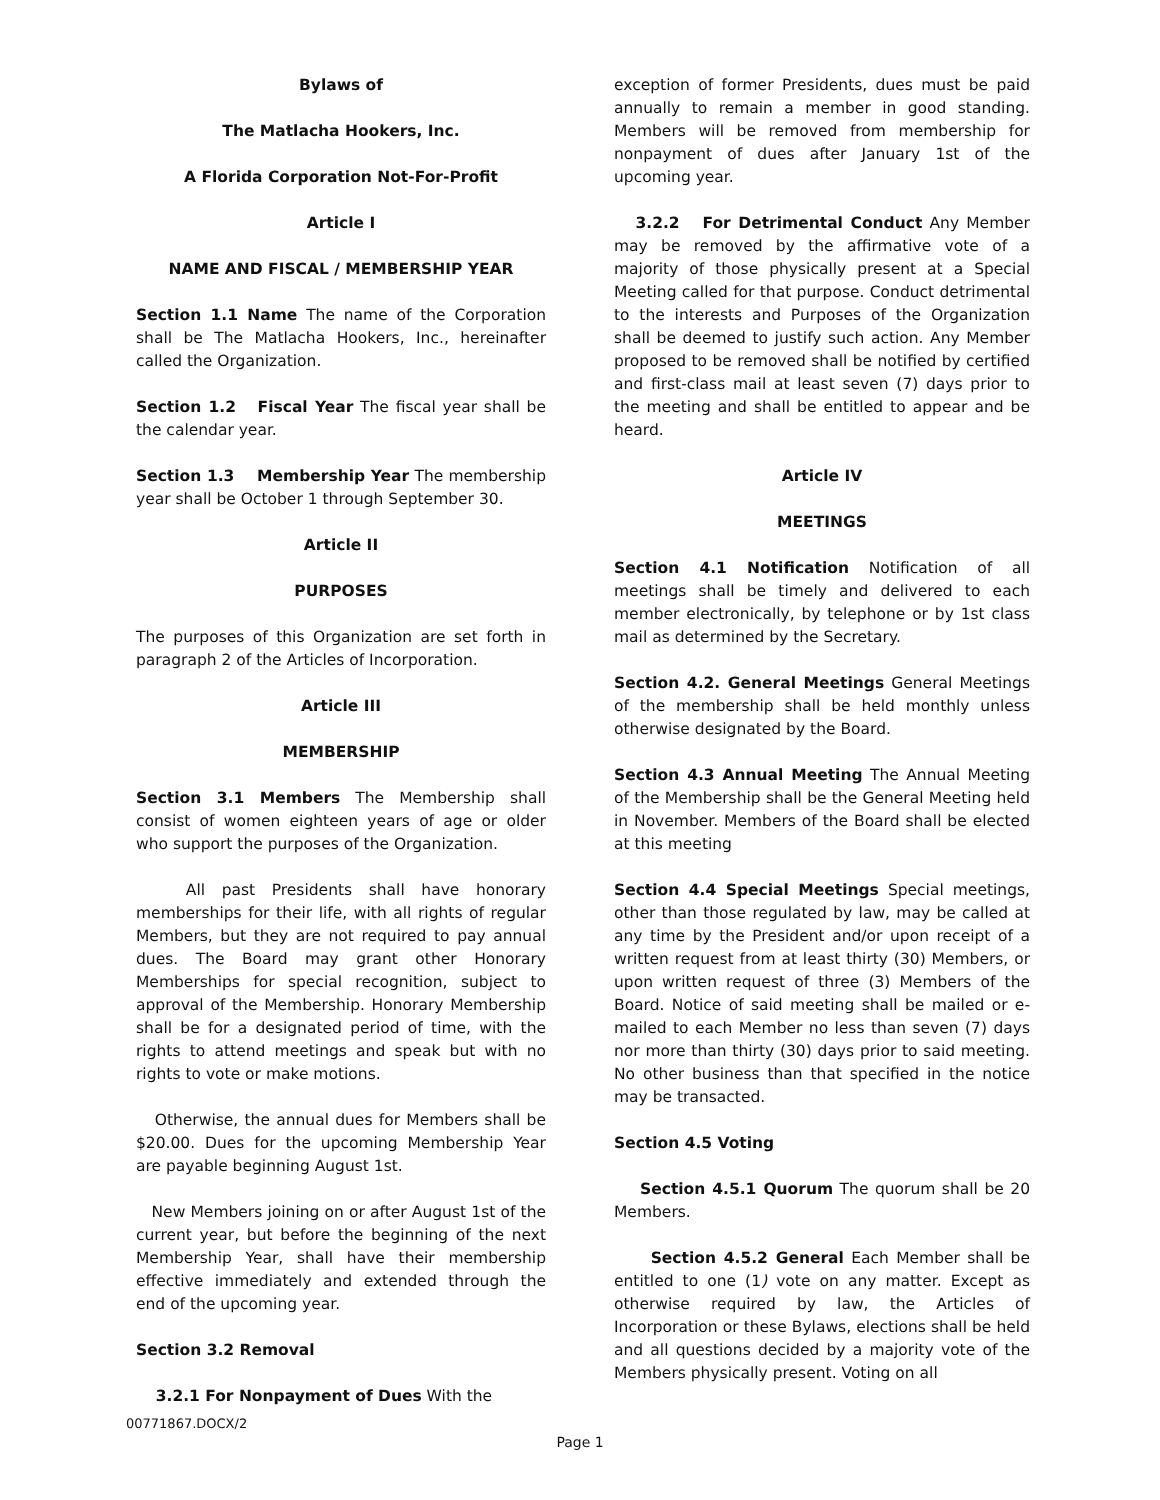Bylaws of
The Matlacha Hookers, Inc.
A Florida Corporation Not-For-Profit
Article I
NAME AND FISCAL / MEMBERSHIP YEAR
Section 1.1 Name The name of the Corporation shall be The Matlacha Hookers, Inc., hereinafter called the Organization.
Section 1.2 Fiscal Year The fiscal year shall be the calendar year.
Section 1.3 Membership Year The membership year shall be October 1 through September 30.
Article II
PURPOSES
The purposes of this Organization are set forth in paragraph 2 of the Articles of Incorporation.
Article III
MEMBERSHIP
Section 3.1 Members The Membership shall consist of women eighteen years of age or older who support the purposes of the Organization.
All past Presidents shall have honorary memberships for their life, with all rights of regular Members, but they are not required to pay annual dues. The Board may grant other Honorary Memberships for special recognition, subject to approval of the Membership. Honorary Membership shall be for a designated period of time, with the rights to attend meetings and speak but with no rights to vote or make motions.
Otherwise, the annual dues for Members shall be $20.00. Dues for the upcoming Membership Year are payable beginning August 1st.
New Members joining on or after August 1st of the current year, but before the beginning of the next Membership Year, shall have their membership effective immediately and extended through the end of the upcoming year.
Section 3.2 Removal
3.2.1 For Nonpayment of Dues With the
exception of former Presidents, dues must be paid annually to remain a member in good standing. Members will be removed from membership for nonpayment of dues after January 1st of the upcoming year.
3.2.2 For Detrimental Conduct Any Member may be removed by the affirmative vote of a majority of those physically present at a Special Meeting called for that purpose. Conduct detrimental to the interests and Purposes of the Organization shall be deemed to justify such action. Any Member proposed to be removed shall be notified by certified and first-class mail at least seven (7) days prior to the meeting and shall be entitled to appear and be heard.
Article IV
MEETINGS
Section 4.1 Notification Notification of all meetings shall be timely and delivered to each member electronically, by telephone or by 1st class mail as determined by the Secretary.
Section 4.2. General Meetings General Meetings of the membership shall be held monthly unless otherwise designated by the Board.
Section 4.3 Annual Meeting The Annual Meeting of the Membership shall be the General Meeting held in November. Members of the Board shall be elected at this meeting
Section 4.4 Special Meetings Special meetings, other than those regulated by law, may be called at any time by the President and/or upon receipt of a written request from at least thirty (30) Members, or upon written request of three (3) Members of the Board. Notice of said meeting shall be mailed or e-mailed to each Member no less than seven (7) days nor more than thirty (30) days prior to said meeting. No other business than that specified in the notice may be transacted.
Section 4.5 Voting
Section 4.5.1 Quorum The quorum shall be 20 Members.
Section 4.5.2 General Each Member shall be entitled to one (1) vote on any matter. Except as otherwise required by law, the Articles of Incorporation or these Bylaws, elections shall be held and all questions decided by a majority vote of the Members physically present. Voting on all
00771867.DOCX/2
Page 1